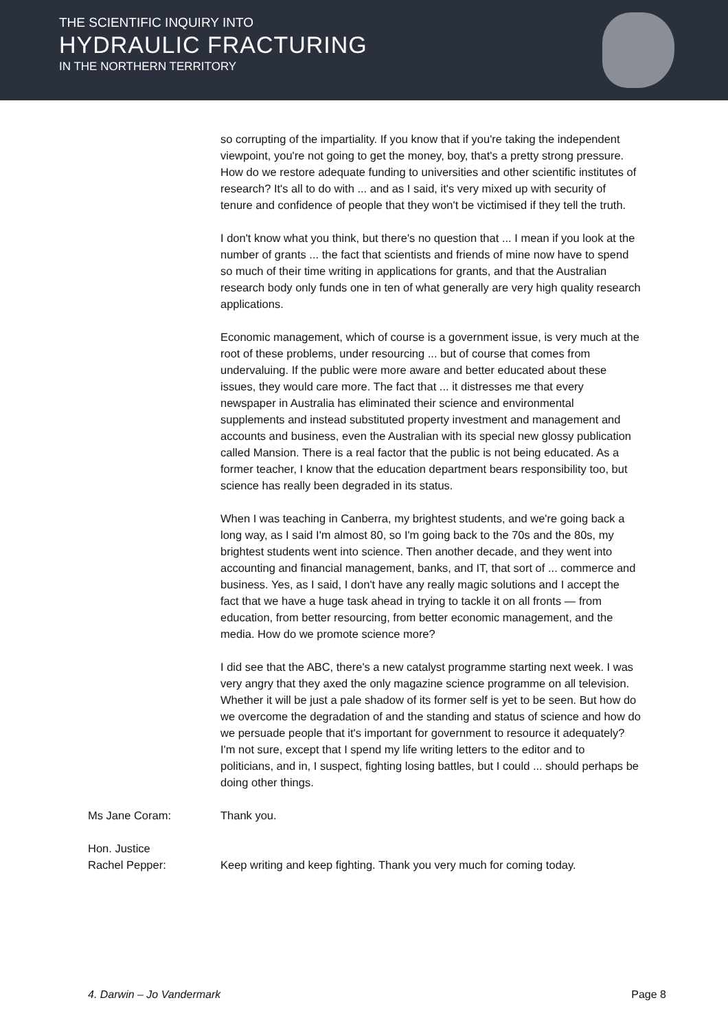THE SCIENTIFIC INQUIRY INTO
HYDRAULIC FRACTURING
IN THE NORTHERN TERRITORY
so corrupting of the impartiality. If you know that if you're taking the independent viewpoint, you're not going to get the money, boy, that's a pretty strong pressure. How do we restore adequate funding to universities and other scientific institutes of research? It's all to do with ... and as I said, it's very mixed up with security of tenure and confidence of people that they won't be victimised if they tell the truth.
I don't know what you think, but there's no question that ... I mean if you look at the number of grants ... the fact that scientists and friends of mine now have to spend so much of their time writing in applications for grants, and that the Australian research body only funds one in ten of what generally are very high quality research applications.
Economic management, which of course is a government issue, is very much at the root of these problems, under resourcing ... but of course that comes from undervaluing. If the public were more aware and better educated about these issues, they would care more. The fact that ... it distresses me that every newspaper in Australia has eliminated their science and environmental supplements and instead substituted property investment and management and accounts and business, even the Australian with its special new glossy publication called Mansion. There is a real factor that the public is not being educated. As a former teacher, I know that the education department bears responsibility too, but science has really been degraded in its status.
When I was teaching in Canberra, my brightest students, and we're going back a long way, as I said I'm almost 80, so I'm going back to the 70s and the 80s, my brightest students went into science. Then another decade, and they went into accounting and financial management, banks, and IT, that sort of ... commerce and business. Yes, as I said, I don't have any really magic solutions and I accept the fact that we have a huge task ahead in trying to tackle it on all fronts — from education, from better resourcing, from better economic management, and the media. How do we promote science more?
I did see that the ABC, there's a new catalyst programme starting next week. I was very angry that they axed the only magazine science programme on all television. Whether it will be just a pale shadow of its former self is yet to be seen. But how do we overcome the degradation of and the standing and status of science and how do we persuade people that it's important for government to resource it adequately? I'm not sure, except that I spend my life writing letters to the editor and to politicians, and in, I suspect, fighting losing battles, but I could ... should perhaps be doing other things.
Ms Jane Coram: Thank you.
Hon. Justice
Rachel Pepper:
Keep writing and keep fighting. Thank you very much for coming today.
4. Darwin – Jo Vandermark Page 8